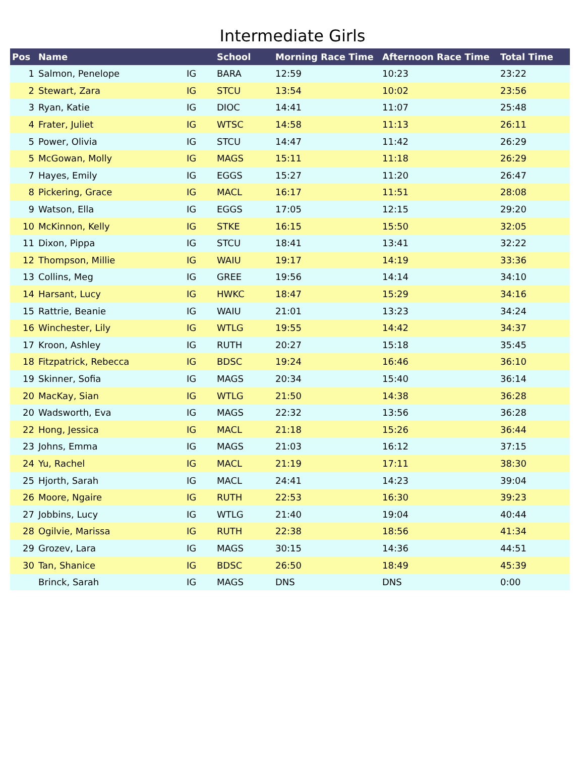Intermediate Girls
| Pos | Name | | School | Morning Race Time | Afternoon Race Time | Total Time |
| --- | --- | --- | --- | --- | --- | --- |
| 1 | Salmon, Penelope | IG | BARA | 12:59 | 10:23 | 23:22 |
| 2 | Stewart, Zara | IG | STCU | 13:54 | 10:02 | 23:56 |
| 3 | Ryan, Katie | IG | DIOC | 14:41 | 11:07 | 25:48 |
| 4 | Frater, Juliet | IG | WTSC | 14:58 | 11:13 | 26:11 |
| 5 | Power, Olivia | IG | STCU | 14:47 | 11:42 | 26:29 |
| 5 | McGowan, Molly | IG | MAGS | 15:11 | 11:18 | 26:29 |
| 7 | Hayes, Emily | IG | EGGS | 15:27 | 11:20 | 26:47 |
| 8 | Pickering, Grace | IG | MACL | 16:17 | 11:51 | 28:08 |
| 9 | Watson, Ella | IG | EGGS | 17:05 | 12:15 | 29:20 |
| 10 | McKinnon, Kelly | IG | STKE | 16:15 | 15:50 | 32:05 |
| 11 | Dixon, Pippa | IG | STCU | 18:41 | 13:41 | 32:22 |
| 12 | Thompson, Millie | IG | WAIU | 19:17 | 14:19 | 33:36 |
| 13 | Collins, Meg | IG | GREE | 19:56 | 14:14 | 34:10 |
| 14 | Harsant, Lucy | IG | HWKC | 18:47 | 15:29 | 34:16 |
| 15 | Rattrie, Beanie | IG | WAIU | 21:01 | 13:23 | 34:24 |
| 16 | Winchester, Lily | IG | WTLG | 19:55 | 14:42 | 34:37 |
| 17 | Kroon, Ashley | IG | RUTH | 20:27 | 15:18 | 35:45 |
| 18 | Fitzpatrick, Rebecca | IG | BDSC | 19:24 | 16:46 | 36:10 |
| 19 | Skinner, Sofia | IG | MAGS | 20:34 | 15:40 | 36:14 |
| 20 | MacKay, Sian | IG | WTLG | 21:50 | 14:38 | 36:28 |
| 20 | Wadsworth, Eva | IG | MAGS | 22:32 | 13:56 | 36:28 |
| 22 | Hong, Jessica | IG | MACL | 21:18 | 15:26 | 36:44 |
| 23 | Johns, Emma | IG | MAGS | 21:03 | 16:12 | 37:15 |
| 24 | Yu, Rachel | IG | MACL | 21:19 | 17:11 | 38:30 |
| 25 | Hjorth, Sarah | IG | MACL | 24:41 | 14:23 | 39:04 |
| 26 | Moore, Ngaire | IG | RUTH | 22:53 | 16:30 | 39:23 |
| 27 | Jobbins, Lucy | IG | WTLG | 21:40 | 19:04 | 40:44 |
| 28 | Ogilvie, Marissa | IG | RUTH | 22:38 | 18:56 | 41:34 |
| 29 | Grozev, Lara | IG | MAGS | 30:15 | 14:36 | 44:51 |
| 30 | Tan, Shanice | IG | BDSC | 26:50 | 18:49 | 45:39 |
| | Brinck, Sarah | IG | MAGS | DNS | DNS | 0:00 |